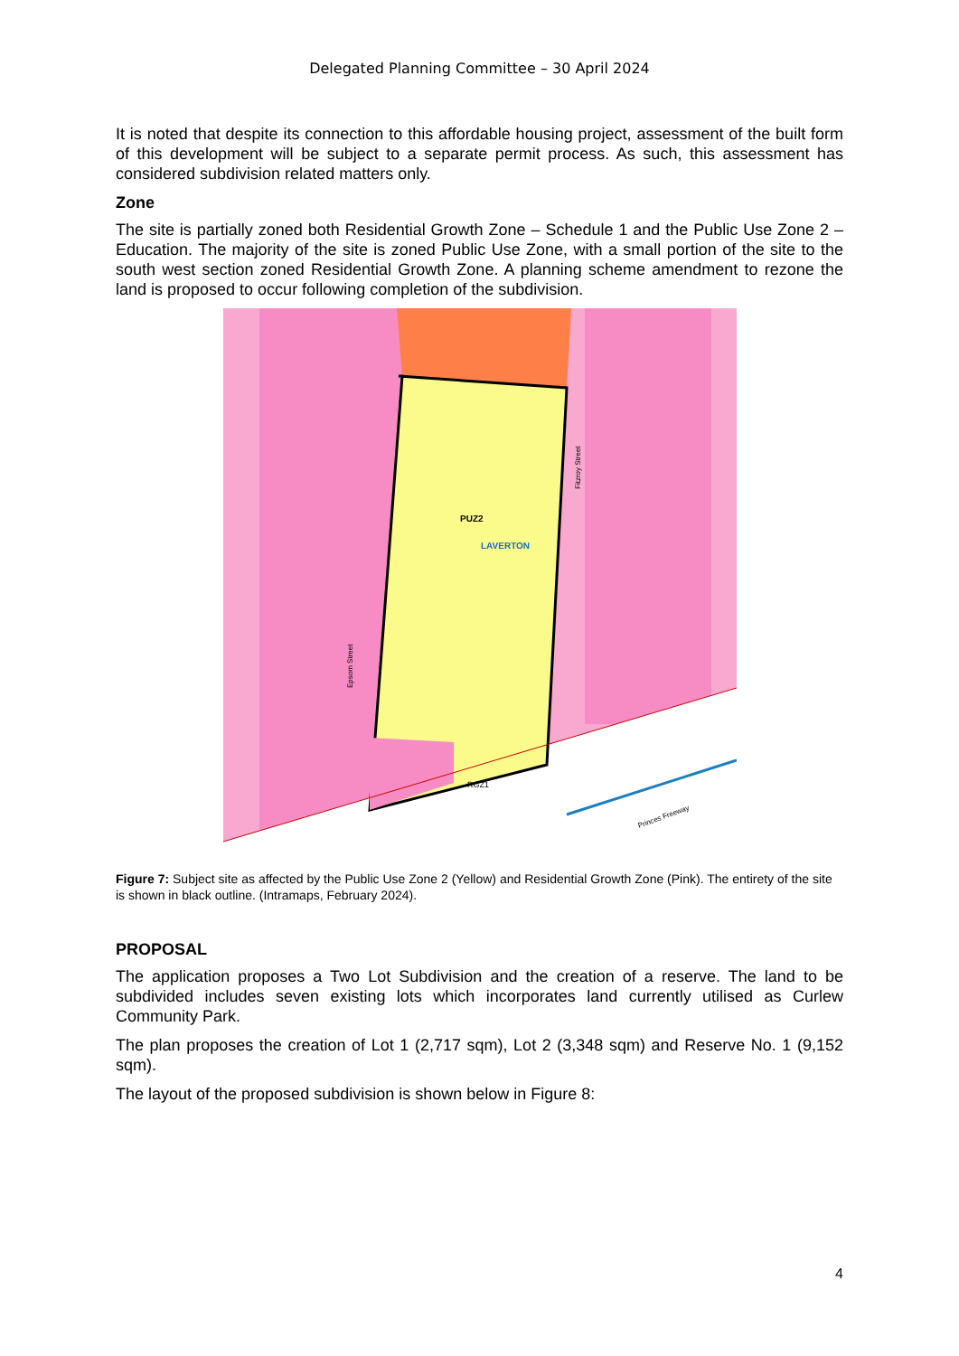Delegated Planning Committee – 30 April 2024
It is noted that despite its connection to this affordable housing project, assessment of the built form of this development will be subject to a separate permit process. As such, this assessment has considered subdivision related matters only.
Zone
The site is partially zoned both Residential Growth Zone – Schedule 1 and the Public Use Zone 2 – Education. The majority of the site is zoned Public Use Zone, with a small portion of the site to the south west section zoned Residential Growth Zone. A planning scheme amendment to rezone the land is proposed to occur following completion of the subdivision.
PUZ2
LAVERTON
Epsom Street
Fitzroy Street
Princes Freeway
RGZ1
Figure 7: Subject site as affected by the Public Use Zone 2 (Yellow) and Residential Growth Zone (Pink). The entirety of the site is shown in black outline. (Intramaps, February 2024).
PROPOSAL
The application proposes a Two Lot Subdivision and the creation of a reserve. The land to be subdivided includes seven existing lots which incorporates land currently utilised as Curlew Community Park.
The plan proposes the creation of Lot 1 (2,717 sqm), Lot 2 (3,348 sqm) and Reserve No. 1 (9,152 sqm).
The layout of the proposed subdivision is shown below in Figure 8:
4